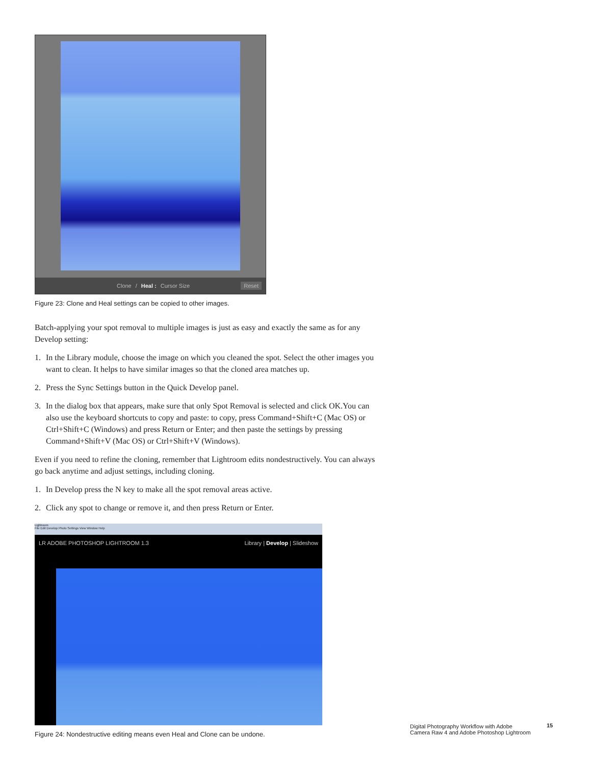Clone / Heal : Cursor Size Reset
Figure 23: Clone and Heal settings can be copied to other images.
Batch-applying your spot removal to multiple images is just as easy and exactly the same as for any Develop setting:
1. In the Library module, choose the image on which you cleaned the spot. Select the other images you want to clean. It helps to have similar images so that the cloned area matches up.
2. Press the Sync Settings button in the Quick Develop panel.
3. In the dialog box that appears, make sure that only Spot Removal is selected and click OK.You can also use the keyboard shortcuts to copy and paste: to copy, press Command+Shift+C (Mac OS) or Ctrl+Shift+C (Windows) and press Return or Enter; and then paste the settings by pressing Command+Shift+V (Mac OS) or Ctrl+Shift+V (Windows).
Even if you need to refine the cloning, remember that Lightroom edits nondestructively. You can always go back anytime and adjust settings, including cloning.
1. In Develop press the N key to make all the spot removal areas active.
2. Click any spot to change or remove it, and then press Return or Enter.
Lightroom
File Edit Develop Photo Settings View Window Help
LR ADOBE PHOTOSHOP LIGHTROOM 1.3 Library | Develop | Slideshow
Figure 24: Nondestructive editing means even Heal and Clone can be undone.
Digital Photography Workflow with Adobe
Camera Raw 4 and Adobe Photoshop Lightroom
15